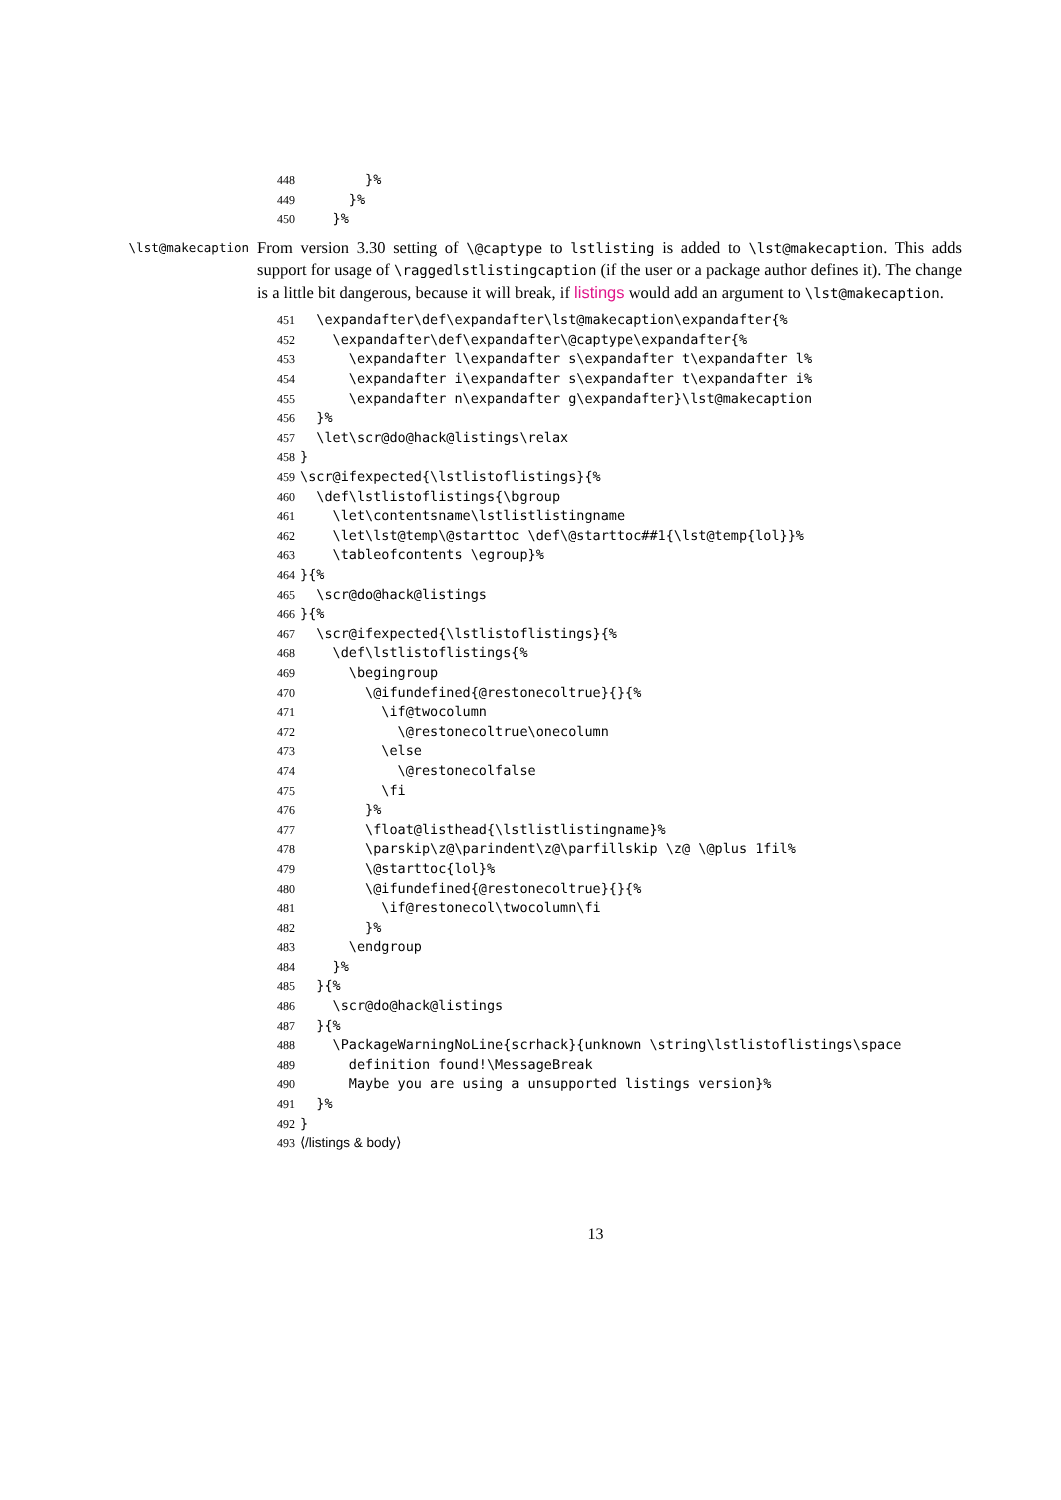448 }%
449 }%
450 }%
\lst@makecaption
From version 3.30 setting of \@captype to lstlisting is added to \lst@makecaption. This adds support for usage of \raggedlstlistingcaption (if the user or a package author defines it). The change is a little bit dangerous, because it will break, if listings would add an argument to \lst@makecaption.
451 \expandafter\def\expandafter\lst@makecaption\expandafter{%
452 \expandafter\def\expandafter\@captype\expandafter{%
453 \expandafter l\expandafter s\expandafter t\expandafter l%
454 \expandafter i\expandafter s\expandafter t\expandafter i%
455 \expandafter n\expandafter g\expandafter}\lst@makecaption
456 }%
457 \let\scr@do@hack@listings\relax
458 }
459 \scr@ifexpected{\lstlistoflistings}{%
460 \def\lstlistoflistings{\bgroup
461 \let\contentsname\lstlistlistingname
462 \let\lst@temp\@starttoc \def\@starttoc##1{\lst@temp{lol}}%
463 \tableofcontents \egroup}%
464 }{%
465 \scr@do@hack@listings
466 }{%
467 \scr@ifexpected{\lstlistoflistings}{%
468 \def\lstlistoflistings{%
469 \begingroup
470 \@ifundefined{@restonecoltrue}{}{%
471 \if@twocolumn
472 \@restonecoltrue\onecolumn
473 \else
474 \@restonecolfalse
475 \fi
476 }%
477 \float@listhead{\lstlistlistingname}%
478 \parskip\z@\parindent\z@\parfillskip \z@ \@plus 1fil%
479 \@starttoc{lol}%
480 \@ifundefined{@restonecoltrue}{}{%
481 \if@restonecol\twocolumn\fi
482 }%
483 \endgroup
484 }%
485 }{%
486 \scr@do@hack@listings
487 }{%
488 \PackageWarningNoLine{scrhack}{unknown \string\lstlistoflistings\space
489 definition found!\MessageBreak
490 Maybe you are using a unsupported listings version}%
491 }%
492 }
493 ⟨/listings & body⟩
13